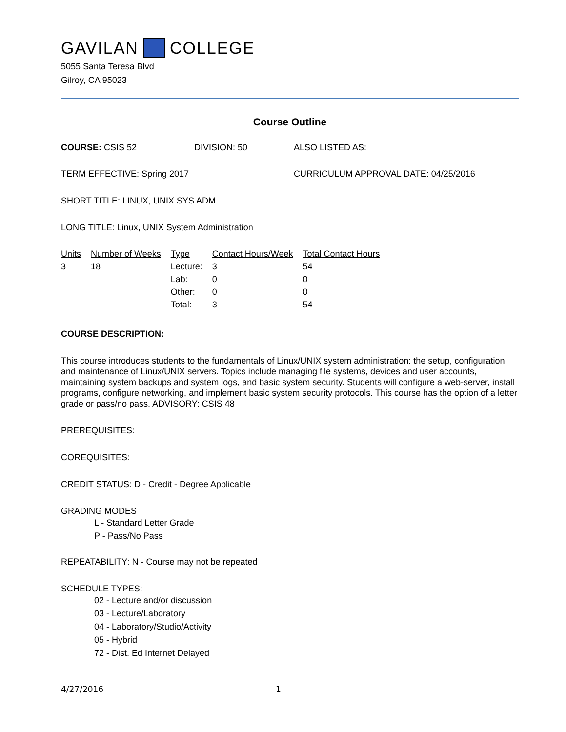GAVILAN COLLEGE
5055 Santa Teresa Blvd
Gilroy, CA 95023
Course Outline
COURSE: CSIS 52 DIVISION: 50 ALSO LISTED AS:
TERM EFFECTIVE: Spring 2017 CURRICULUM APPROVAL DATE: 04/25/2016
SHORT TITLE: LINUX, UNIX SYS ADM
LONG TITLE: Linux, UNIX System Administration
| Units | Number of Weeks | Type | Contact Hours/Week | Total Contact Hours |
| --- | --- | --- | --- | --- |
| 3 | 18 | Lecture: | 3 | 54 |
| | | Lab: | 0 | 0 |
| | | Other: | 0 | 0 |
| | | Total: | 3 | 54 |
COURSE DESCRIPTION:
This course introduces students to the fundamentals of Linux/UNIX system administration: the setup, configuration and maintenance of Linux/UNIX servers. Topics include managing file systems, devices and user accounts, maintaining system backups and system logs, and basic system security. Students will configure a web-server, install programs, configure networking, and implement basic system security protocols. This course has the option of a letter grade or pass/no pass. ADVISORY: CSIS 48
PREREQUISITES:
COREQUISITES:
CREDIT STATUS: D - Credit - Degree Applicable
GRADING MODES
L - Standard Letter Grade
P - Pass/No Pass
REPEATABILITY: N - Course may not be repeated
SCHEDULE TYPES:
02 - Lecture and/or discussion
03 - Lecture/Laboratory
04 - Laboratory/Studio/Activity
05 - Hybrid
72 - Dist. Ed Internet Delayed
4/27/2016 1